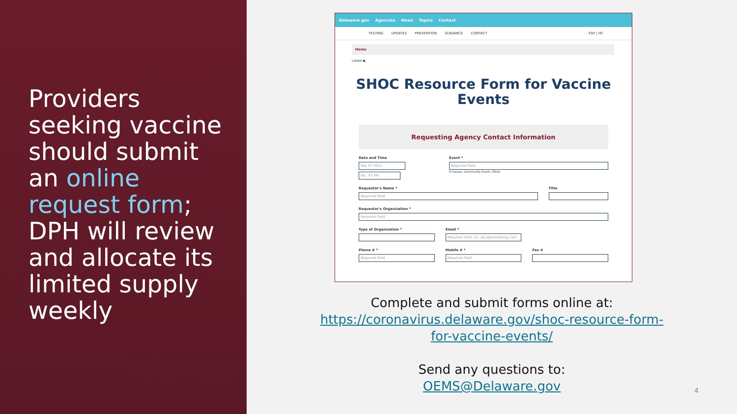Providers seeking vaccine should submit an online request form; DPH will review and allocate its limited supply weekly
Delaware.gov Agencies News Topics Contact
TESTING UPDATES PREVENTION GUIDANCE CONTACT ESP | HC
Home
Listen ▶
SHOC Resource Form for Vaccine Events
Requesting Agency Contact Information
Date and Time
Mar 07 2021
08 : 47 PM
Event *
Required Field
In-house, Community Event, Other
Requestor's Name *
Required Field
Title
Requestor's Organization *
Required Field
Type of Organization * Email *
Required Field: Ex. abc@something.com
Phone # *
Required Field
Mobile # *
Required Field
Fax #
Complete and submit forms online at:
https://coronavirus.delaware.gov/shoc-resource-form-
for-vaccine-events/
Send any questions to:
OEMS@Delaware.gov
4